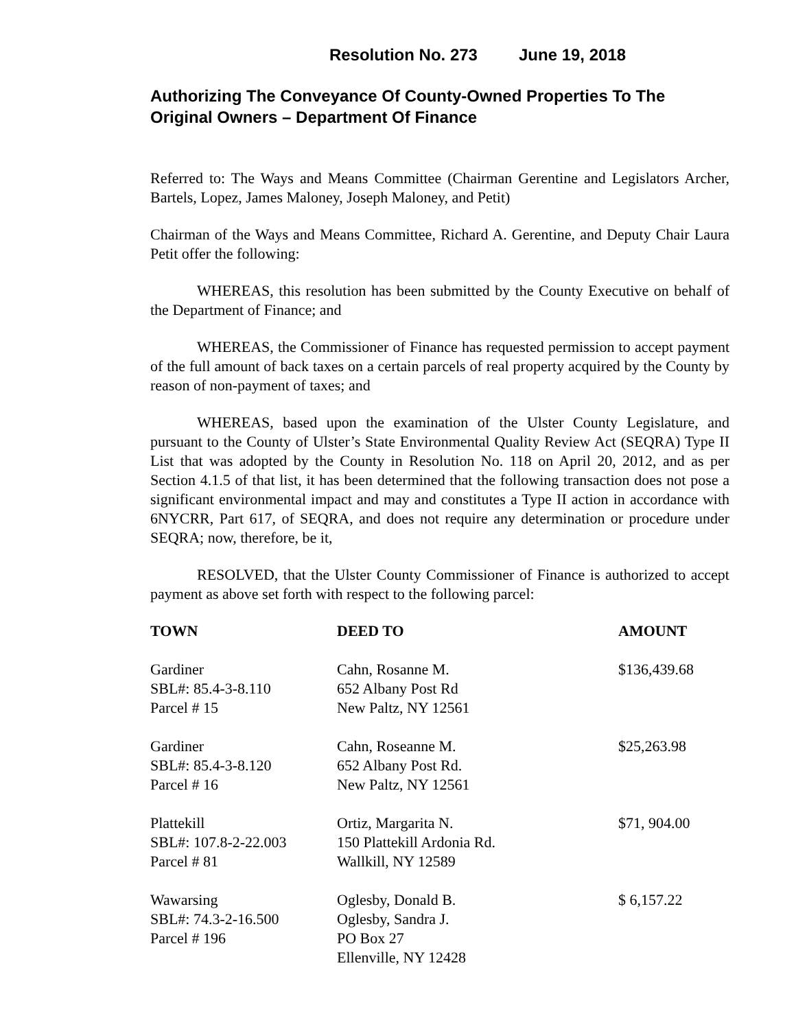Resolution No. 273 June 19, 2018
Authorizing The Conveyance Of County-Owned Properties To The Original Owners – Department Of Finance
Referred to: The Ways and Means Committee (Chairman Gerentine and Legislators Archer, Bartels, Lopez, James Maloney, Joseph Maloney, and Petit)
Chairman of the Ways and Means Committee, Richard A. Gerentine, and Deputy Chair Laura Petit offer the following:
WHEREAS, this resolution has been submitted by the County Executive on behalf of the Department of Finance; and
WHEREAS, the Commissioner of Finance has requested permission to accept payment of the full amount of back taxes on a certain parcels of real property acquired by the County by reason of non-payment of taxes; and
WHEREAS, based upon the examination of the Ulster County Legislature, and pursuant to the County of Ulster’s State Environmental Quality Review Act (SEQRA) Type II List that was adopted by the County in Resolution No. 118 on April 20, 2012, and as per Section 4.1.5 of that list, it has been determined that the following transaction does not pose a significant environmental impact and may and constitutes a Type II action in accordance with 6NYCRR, Part 617, of SEQRA, and does not require any determination or procedure under SEQRA; now, therefore, be it,
RESOLVED, that the Ulster County Commissioner of Finance is authorized to accept payment as above set forth with respect to the following parcel:
| TOWN | DEED TO | AMOUNT |
| --- | --- | --- |
| Gardiner SBL#: 85.4-3-8.110 Parcel # 15 | Cahn, Rosanne M. 652 Albany Post Rd New Paltz, NY 12561 | $136,439.68 |
| Gardiner SBL#: 85.4-3-8.120 Parcel # 16 | Cahn, Roseanne M. 652 Albany Post Rd. New Paltz, NY 12561 | $25,263.98 |
| Plattekill SBL#: 107.8-2-22.003 Parcel # 81 | Ortiz, Margarita N. 150 Plattekill Ardonia Rd. Wallkill, NY 12589 | $71, 904.00 |
| Wawarsing SBL#: 74.3-2-16.500 Parcel # 196 | Oglesby, Donald B. Oglesby, Sandra J. PO Box 27 Ellenville, NY 12428 | $ 6,157.22 |